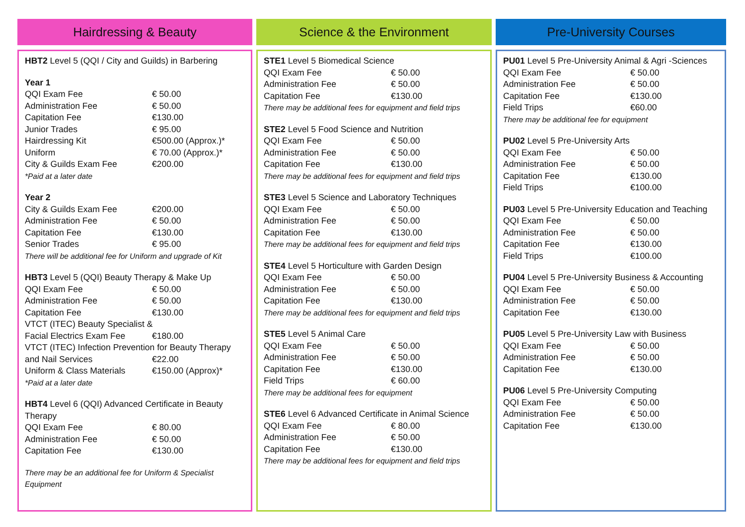Hairdressing & Beauty
HBT2 Level 5 (QQI / City and Guilds) in Barbering
Year 1
| QQI Exam Fee | € 50.00 |
| Administration Fee | € 50.00 |
| Capitation Fee | €130.00 |
| Junior Trades | € 95.00 |
| Hairdressing Kit | €500.00 (Approx.)* |
| Uniform | € 70.00 (Approx.)* |
| City & Guilds Exam Fee | €200.00 |
*Paid at a later date
Year 2
| City & Guilds Exam Fee | €200.00 |
| Administration Fee | € 50.00 |
| Capitation Fee | €130.00 |
| Senior Trades | € 95.00 |
There will be additional fee for Uniform and upgrade of Kit
HBT3 Level 5 (QQI) Beauty Therapy & Make Up
| QQI Exam Fee | € 50.00 |
| Administration Fee | € 50.00 |
| Capitation Fee | €130.00 |
VTCT (ITEC) Beauty Specialist &
| Facial Electrics Exam Fee | €180.00 |
VTCT (ITEC) Infection Prevention for Beauty Therapy
| and Nail Services | €22.00 |
| Uniform & Class Materials | €150.00 (Approx)* |
*Paid at a later date
HBT4 Level 6 (QQI) Advanced Certificate in Beauty Therapy
| QQI Exam Fee | € 80.00 |
| Administration Fee | € 50.00 |
| Capitation Fee | €130.00 |
There may be an additional fee for Uniform & Specialist Equipment
Science & the Environment
STE1 Level 5 Biomedical Science
| QQI Exam Fee | € 50.00 |
| Administration Fee | € 50.00 |
| Capitation Fee | €130.00 |
There may be additional fees for equipment and field trips
STE2 Level 5 Food Science and Nutrition
| QQI Exam Fee | € 50.00 |
| Administration Fee | € 50.00 |
| Capitation Fee | €130.00 |
There may be additional fees for equipment and field trips
STE3 Level 5 Science and Laboratory Techniques
| QQI Exam Fee | € 50.00 |
| Administration Fee | € 50.00 |
| Capitation Fee | €130.00 |
There may be additional fees for equipment and field trips
STE4 Level 5 Horticulture with Garden Design
| QQI Exam Fee | € 50.00 |
| Administration Fee | € 50.00 |
| Capitation Fee | €130.00 |
There may be additional fees for equipment and field trips
STE5 Level 5 Animal Care
| QQI Exam Fee | € 50.00 |
| Administration Fee | € 50.00 |
| Capitation Fee | €130.00 |
| Field Trips | € 60.00 |
There may be additional fees for equipment
STE6 Level 6 Advanced Certificate in Animal Science
| QQI Exam Fee | € 80.00 |
| Administration Fee | € 50.00 |
| Capitation Fee | €130.00 |
There may be additional fees for equipment and field trips
Pre-University Courses
PU01 Level 5 Pre-University Animal & Agri -Sciences
| QQI Exam Fee | € 50.00 |
| Administration Fee | € 50.00 |
| Capitation Fee | €130.00 |
| Field Trips | €60.00 |
There may be additional fee for equipment
PU02 Level 5 Pre-University Arts
| QQI Exam Fee | € 50.00 |
| Administration Fee | € 50.00 |
| Capitation Fee | €130.00 |
| Field Trips | €100.00 |
PU03 Level 5 Pre-University Education and Teaching
| QQI Exam Fee | € 50.00 |
| Administration Fee | € 50.00 |
| Capitation Fee | €130.00 |
| Field Trips | €100.00 |
PU04 Level 5 Pre-University Business & Accounting
| QQI Exam Fee | € 50.00 |
| Administration Fee | € 50.00 |
| Capitation Fee | €130.00 |
PU05 Level 5 Pre-University Law with Business
| QQI Exam Fee | € 50.00 |
| Administration Fee | € 50.00 |
| Capitation Fee | €130.00 |
PU06 Level 5 Pre-University Computing
| QQI Exam Fee | € 50.00 |
| Administration Fee | € 50.00 |
| Capitation Fee | €130.00 |